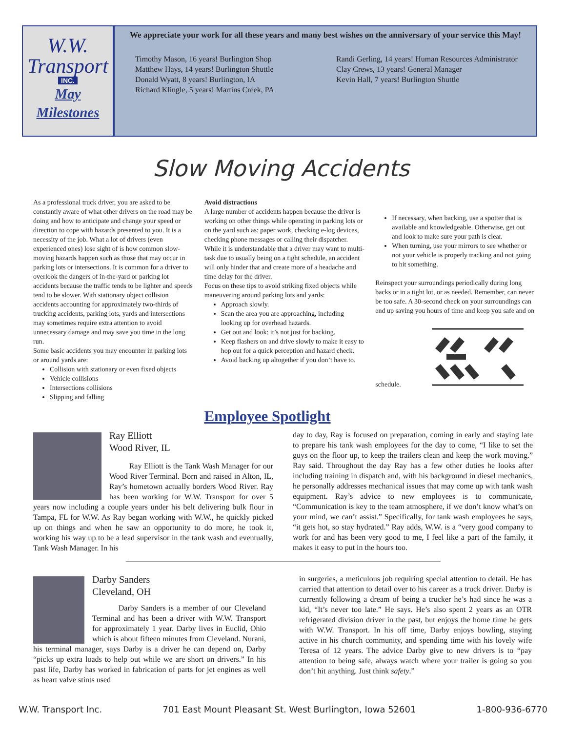W.W.
Transport
INC.
May
Milestones
We appreciate your work for all these years and many best wishes on the anniversary of your service this May!
Timothy Mason, 16 years! Burlington Shop
Matthew Hays, 14 years! Burlington Shuttle
Donald Wyatt, 8 years! Burlington, IA
Richard Klingle, 5 years! Martins Creek, PA
Randi Gerling, 14 years! Human Resources Administrator
Clay Crews, 13 years! General Manager
Kevin Hall, 7 years! Burlington Shuttle
Slow Moving Accidents
As a professional truck driver, you are asked to be constantly aware of what other drivers on the road may be doing and how to anticipate and change your speed or direction to cope with hazards presented to you. It is a necessity of the job. What a lot of drivers (even experienced ones) lose sight of is how common slow-moving hazards happen such as those that may occur in parking lots or intersections. It is common for a driver to overlook the dangers of in-the-yard or parking lot accidents because the traffic tends to be lighter and speeds tend to be slower. With stationary object collision accidents accounting for approximately two-thirds of trucking accidents, parking lots, yards and intersections may sometimes require extra attention to avoid unnecessary damage and may save you time in the long run.
Some basic accidents you may encounter in parking lots or around yards are:
Collision with stationary or even fixed objects
Vehicle collisions
Intersections collisions
Slipping and falling
Avoid distractions
A large number of accidents happen because the driver is working on other things while operating in parking lots or on the yard such as: paper work, checking e-log devices, checking phone messages or calling their dispatcher. While it is understandable that a driver may want to multi-task due to usually being on a tight schedule, an accident will only hinder that and create more of a headache and time delay for the driver.
Focus on these tips to avoid striking fixed objects while maneuvering around parking lots and yards:
Approach slowly.
Scan the area you are approaching, including looking up for overhead hazards.
Get out and look: it’s not just for backing.
Keep flashers on and drive slowly to make it easy to hop out for a quick perception and hazard check.
Avoid backing up altogether if you don’t have to.
If necessary, when backing, use a spotter that is available and knowledgeable. Otherwise, get out and look to make sure your path is clear.
When turning, use your mirrors to see whether or not your vehicle is properly tracking and not going to hit something.
Reinspect your surroundings periodically during long backs or in a tight lot, or as needed. Remember, can never be too safe. A 30-second check on your surroundings can end up saving you hours of time and keep you safe and on schedule.
Employee Spotlight
Ray Elliott
Wood River, IL
Ray Elliott is the Tank Wash Manager for our Wood River Terminal. Born and raised in Alton, IL, Ray’s hometown actually borders Wood River. Ray has been working for W.W. Transport for over 5 years now including a couple years under his belt delivering bulk flour in Tampa, FL for W.W. As Ray began working with W.W., he quickly picked up on things and when he saw an opportunity to do more, he took it, working his way up to be a lead supervisor in the tank wash and eventually, Tank Wash Manager. In his
day to day, Ray is focused on preparation, coming in early and staying late to prepare his tank wash employees for the day to come, “I like to set the guys on the floor up, to keep the trailers clean and keep the work moving.” Ray said. Throughout the day Ray has a few other duties he looks after including training in dispatch and, with his background in diesel mechanics, he personally addresses mechanical issues that may come up with tank wash equipment. Ray’s advice to new employees is to communicate, “Communication is key to the team atmosphere, if we don’t know what’s on your mind, we can’t assist.” Specifically, for tank wash employees he says, “it gets hot, so stay hydrated.” Ray adds, W.W. is a “very good company to work for and has been very good to me, I feel like a part of the family, it makes it easy to put in the hours too.
Darby Sanders
Cleveland, OH
Darby Sanders is a member of our Cleveland Terminal and has been a driver with W.W. Transport for approximately 1 year. Darby lives in Euclid, Ohio which is about fifteen minutes from Cleveland. Nurani, his terminal manager, says Darby is a driver he can depend on, Darby “picks up extra loads to help out while we are short on drivers.” In his past life, Darby has worked in fabrication of parts for jet engines as well as heart valve stints used
in surgeries, a meticulous job requiring special attention to detail. He has carried that attention to detail over to his career as a truck driver. Darby is currently following a dream of being a trucker he’s had since he was a kid, “It’s never too late.” He says. He’s also spent 2 years as an OTR refrigerated division driver in the past, but enjoys the home time he gets with W.W. Transport. In his off time, Darby enjoys bowling, staying active in his church community, and spending time with his lovely wife Teresa of 12 years. The advice Darby give to new drivers is to “pay attention to being safe, always watch where your trailer is going so you don’t hit anything. Just think safety.”
W.W. Transport Inc. 701 East Mount Pleasant St. West Burlington, Iowa 52601 1-800-936-6770